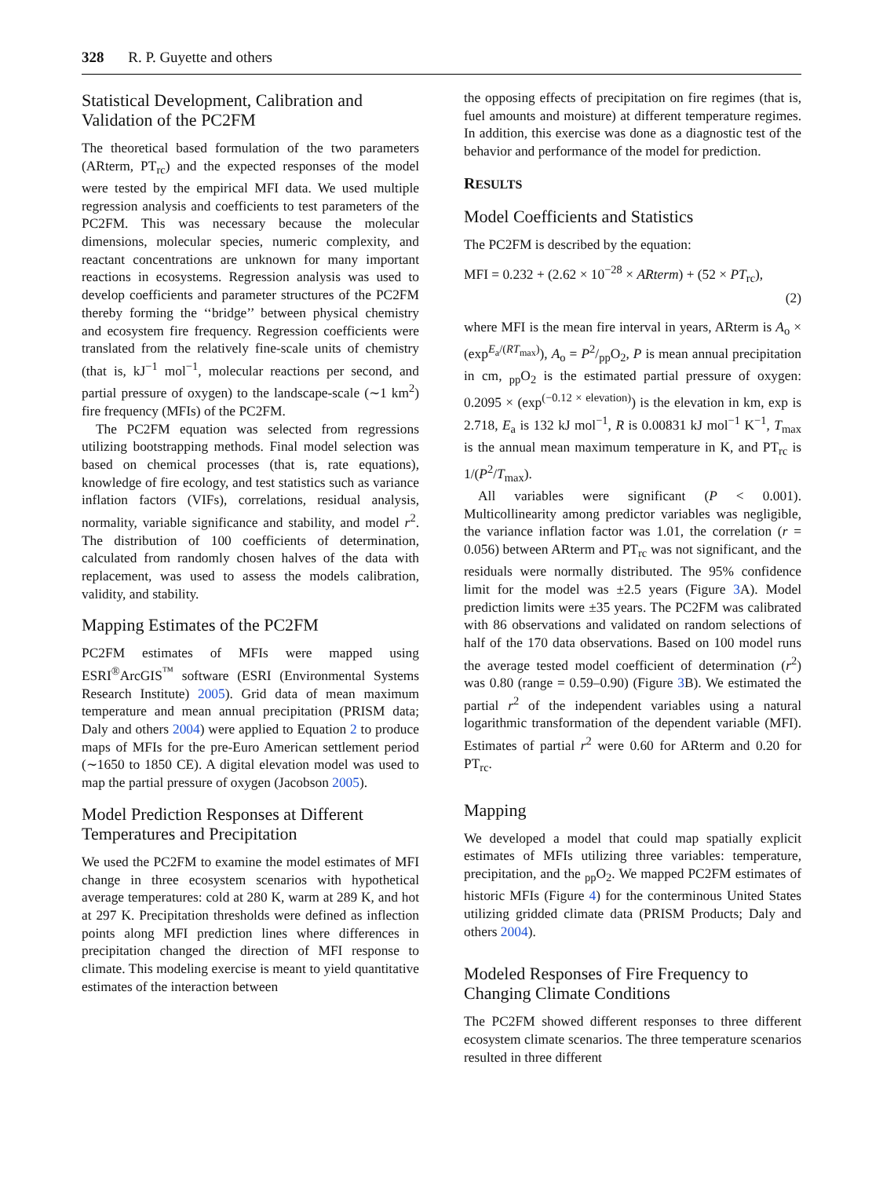328 R. P. Guyette and others
Statistical Development, Calibration and Validation of the PC2FM
The theoretical based formulation of the two parameters (ARterm, PT<sub>rc</sub>) and the expected responses of the model were tested by the empirical MFI data. We used multiple regression analysis and coefficients to test parameters of the PC2FM. This was necessary because the molecular dimensions, molecular species, numeric complexity, and reactant concentrations are unknown for many important reactions in ecosystems. Regression analysis was used to develop coefficients and parameter structures of the PC2FM thereby forming the ‘‘bridge’’ between physical chemistry and ecosystem fire frequency. Regression coefficients were translated from the relatively fine-scale units of chemistry (that is, kJ<sup>−1</sup> mol<sup>−1</sup>, molecular reactions per second, and partial pressure of oxygen) to the landscape-scale (∼1 km<sup>2</sup>) fire frequency (MFIs) of the PC2FM.
The PC2FM equation was selected from regressions utilizing bootstrapping methods. Final model selection was based on chemical processes (that is, rate equations), knowledge of fire ecology, and test statistics such as variance inflation factors (VIFs), correlations, residual analysis, normality, variable significance and stability, and model r<sup>2</sup>. The distribution of 100 coefficients of determination, calculated from randomly chosen halves of the data with replacement, was used to assess the models calibration, validity, and stability.
Mapping Estimates of the PC2FM
PC2FM estimates of MFIs were mapped using ESRI<sup>®</sup>ArcGIS<sup>™</sup> software (ESRI (Environmental Systems Research Institute) 2005). Grid data of mean maximum temperature and mean annual precipitation (PRISM data; Daly and others 2004) were applied to Equation 2 to produce maps of MFIs for the pre-Euro American settlement period (∼1650 to 1850 CE). A digital elevation model was used to map the partial pressure of oxygen (Jacobson 2005).
Model Prediction Responses at Different Temperatures and Precipitation
We used the PC2FM to examine the model estimates of MFI change in three ecosystem scenarios with hypothetical average temperatures: cold at 280 K, warm at 289 K, and hot at 297 K. Precipitation thresholds were defined as inflection points along MFI prediction lines where differences in precipitation changed the direction of MFI response to climate. This modeling exercise is meant to yield quantitative estimates of the interaction between
the opposing effects of precipitation on fire regimes (that is, fuel amounts and moisture) at different temperature regimes. In addition, this exercise was done as a diagnostic test of the behavior and performance of the model for prediction.
RESULTS
Model Coefficients and Statistics
The PC2FM is described by the equation:
MFI = 0.232 + (2.62 × 10<sup>−28</sup> × ARterm) + (52 × PT<sub>rc</sub>),
(2)
where MFI is the mean fire interval in years, ARterm is A<sub>o</sub> × (exp<sup>E<sub>a</sub>/(RT<sub>max</sub>)</sup>), A<sub>o</sub> = P2/ppO<sub>2</sub>, P is mean annual precipitation in cm, <sub>pp</sub>O<sub>2</sub> is the estimated partial pressure of oxygen: 0.2095 × (exp<sup>(−0.12 × elevation)</sup>) is the elevation in km, exp is 2.718, E<sub>a</sub> is 132 kJ mol<sup>−1</sup>, R is 0.00831 kJ mol<sup>−1</sup> K<sup>−1</sup>, T<sub>max</sub> is the annual mean maximum temperature in K, and PT<sub>rc</sub> is 1/(P<sup>2</sup>/T<sub>max</sub>).
All variables were significant (P < 0.001). Multicollinearity among predictor variables was negligible, the variance inflation factor was 1.01, the correlation (r = 0.056) between ARterm and PT<sub>rc</sub> was not significant, and the residuals were normally distributed. The 95% confidence limit for the model was ±2.5 years (Figure 3 A). Model prediction limits were ±35 years. The PC2FM was calibrated with 86 observations and validated on random selections of half of the 170 data observations. Based on 100 model runs the average tested model coefficient of determination (r<sup>2</sup>) was 0.80 (range = 0.59–0.90) (Figure 3 B). We estimated the partial r<sup>2</sup> of the independent variables using a natural logarithmic transformation of the dependent variable (MFI). Estimates of partial r<sup>2</sup> were 0.60 for ARterm and 0.20 for PT<sub>rc</sub>.
Mapping
We developed a model that could map spatially explicit estimates of MFIs utilizing three variables: temperature, precipitation, and the <sub>pp</sub>O<sub>2</sub>. We mapped PC2FM estimates of historic MFIs (Figure 4) for the conterminous United States utilizing gridded climate data (PRISM Products; Daly and others 2004).
Modeled Responses of Fire Frequency to Changing Climate Conditions
The PC2FM showed different responses to three different ecosystem climate scenarios. The three temperature scenarios resulted in three different